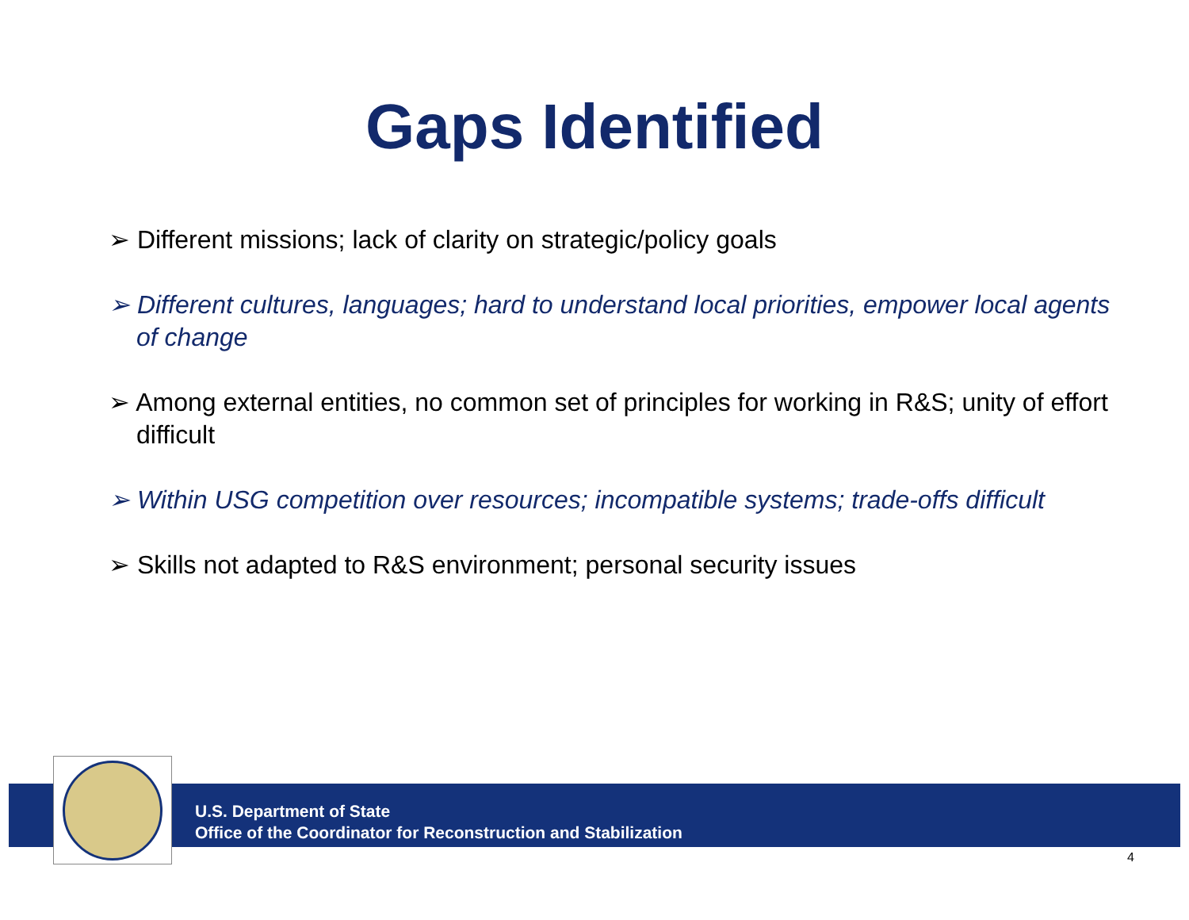Gaps Identified
➢ Different missions; lack of clarity on strategic/policy goals
➢ Different cultures, languages; hard to understand local priorities, empower local agents of change
➢ Among external entities, no common set of principles for working in R&S; unity of effort difficult
➢ Within USG competition over resources; incompatible systems; trade-offs difficult
➢ Skills not adapted to R&S environment; personal security issues
U.S. Department of State
Office of the Coordinator for Reconstruction and Stabilization
4